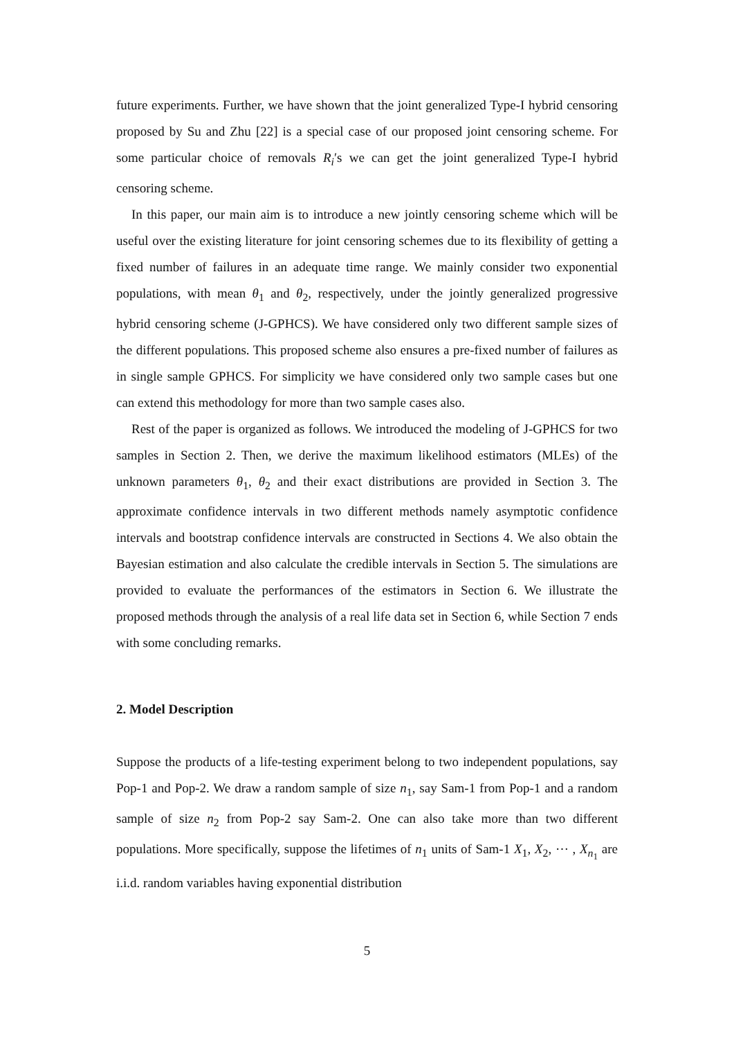future experiments. Further, we have shown that the joint generalized Type-I hybrid censoring proposed by Su and Zhu [22] is a special case of our proposed joint censoring scheme. For some particular choice of removals R<sub>i</sub>′s we can get the joint generalized Type-I hybrid censoring scheme.
In this paper, our main aim is to introduce a new jointly censoring scheme which will be useful over the existing literature for joint censoring schemes due to its flexibility of getting a fixed number of failures in an adequate time range. We mainly consider two exponential populations, with mean θ<sub>1</sub> and θ<sub>2</sub>, respectively, under the jointly generalized progressive hybrid censoring scheme (J-GPHCS). We have considered only two different sample sizes of the different populations. This proposed scheme also ensures a pre-fixed number of failures as in single sample GPHCS. For simplicity we have considered only two sample cases but one can extend this methodology for more than two sample cases also.
Rest of the paper is organized as follows. We introduced the modeling of J-GPHCS for two samples in Section 2. Then, we derive the maximum likelihood estimators (MLEs) of the unknown parameters θ<sub>1</sub>, θ<sub>2</sub> and their exact distributions are provided in Section 3. The approximate confidence intervals in two different methods namely asymptotic confidence intervals and bootstrap confidence intervals are constructed in Sections 4. We also obtain the Bayesian estimation and also calculate the credible intervals in Section 5. The simulations are provided to evaluate the performances of the estimators in Section 6. We illustrate the proposed methods through the analysis of a real life data set in Section 6, while Section 7 ends with some concluding remarks.
2. Model Description
Suppose the products of a life-testing experiment belong to two independent populations, say Pop-1 and Pop-2. We draw a random sample of size n<sub>1</sub>, say Sam-1 from Pop-1 and a random sample of size n<sub>2</sub> from Pop-2 say Sam-2. One can also take more than two different populations. More specifically, suppose the lifetimes of n<sub>1</sub> units of Sam-1 X<sub>1</sub>, X<sub>2</sub>, ⋯ , X<sub>n<sub>1</sub></sub> are i.i.d. random variables having exponential distribution
5